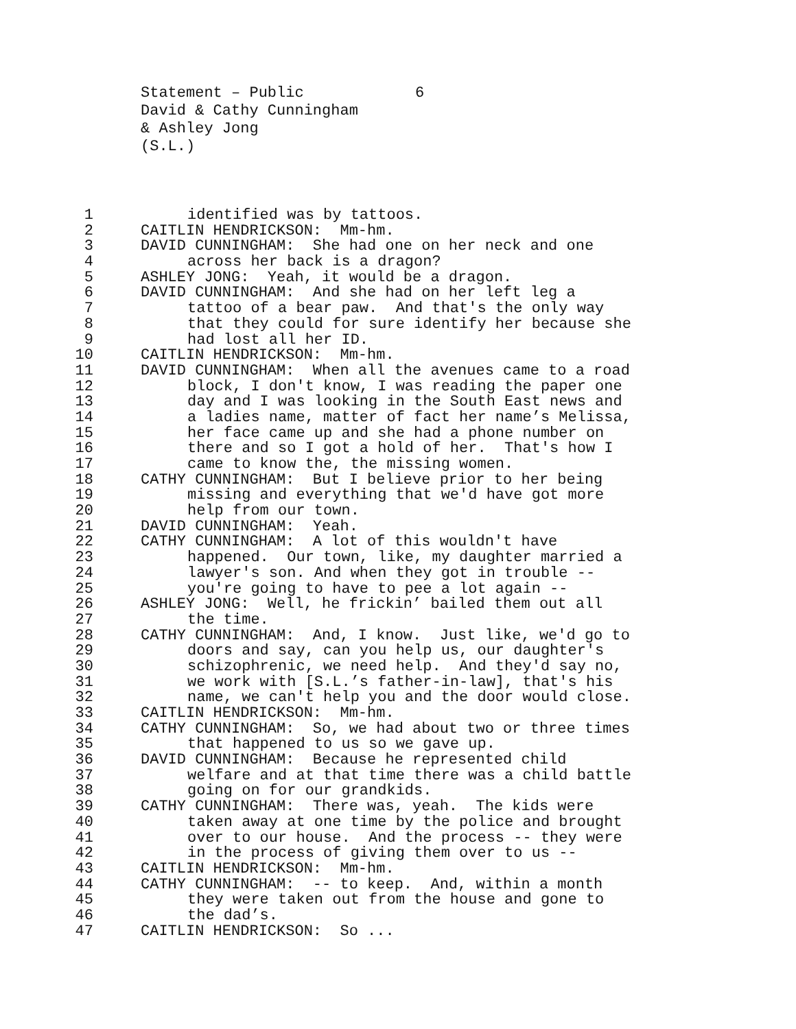Statement – Public 6
David & Cathy Cunningham
& Ashley Jong
(S.L.)
1
identified was by tattoos.
2
CAITLIN HENDRICKSON: Mm-hm.
3
DAVID CUNNINGHAM: She had one on her neck and one
4
across her back is a dragon?
5
ASHLEY JONG: Yeah, it would be a dragon.
6
DAVID CUNNINGHAM: And she had on her left leg a
7
tattoo of a bear paw. And that's the only way
8
that they could for sure identify her because she
9
had lost all her ID.
10
CAITLIN HENDRICKSON: Mm-hm.
11
DAVID CUNNINGHAM: When all the avenues came to a road
12
block, I don't know, I was reading the paper one
13
day and I was looking in the South East news and
14
a ladies name, matter of fact her name’s Melissa,
15
her face came up and she had a phone number on
16
there and so I got a hold of her. That's how I
17
came to know the, the missing women.
18
CATHY CUNNINGHAM: But I believe prior to her being
19
missing and everything that we'd have got more
20
help from our town.
21
DAVID CUNNINGHAM: Yeah.
22
CATHY CUNNINGHAM: A lot of this wouldn't have
23
happened. Our town, like, my daughter married a
24
lawyer's son. And when they got in trouble --
25
you're going to have to pee a lot again --
26
ASHLEY JONG: Well, he frickin’ bailed them out all
27
the time.
28
CATHY CUNNINGHAM: And, I know. Just like, we'd go to
29
doors and say, can you help us, our daughter's
30
schizophrenic, we need help. And they'd say no,
31
we work with [S.L.’s father-in-law], that's his
32
name, we can't help you and the door would close.
33
CAITLIN HENDRICKSON: Mm-hm.
34
CATHY CUNNINGHAM: So, we had about two or three times
35
that happened to us so we gave up.
36
DAVID CUNNINGHAM: Because he represented child
37
welfare and at that time there was a child battle
38
going on for our grandkids.
39
CATHY CUNNINGHAM: There was, yeah. The kids were
40
taken away at one time by the police and brought
41
over to our house. And the process -- they were
42
in the process of giving them over to us --
43
CAITLIN HENDRICKSON: Mm-hm.
44
CATHY CUNNINGHAM: -- to keep. And, within a month
45
they were taken out from the house and gone to
46
the dad’s.
47
CAITLIN HENDRICKSON: So ...